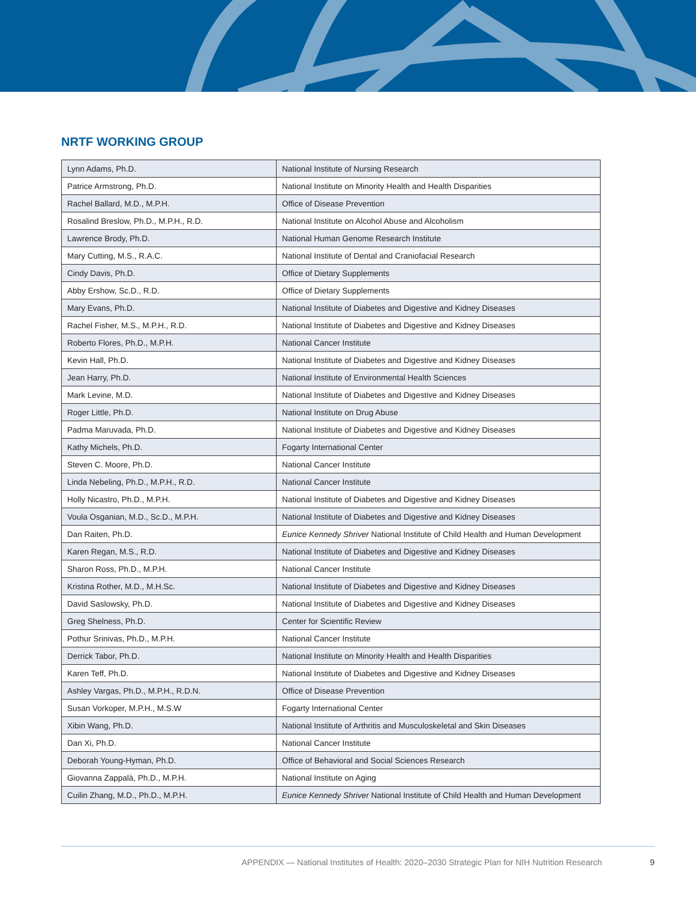NRTF WORKING GROUP
| Lynn Adams, Ph.D. | National Institute of Nursing Research |
| Patrice Armstrong, Ph.D. | National Institute on Minority Health and Health Disparities |
| Rachel Ballard, M.D., M.P.H. | Office of Disease Prevention |
| Rosalind Breslow, Ph.D., M.P.H., R.D. | National Institute on Alcohol Abuse and Alcoholism |
| Lawrence Brody, Ph.D. | National Human Genome Research Institute |
| Mary Cutting, M.S., R.A.C. | National Institute of Dental and Craniofacial Research |
| Cindy Davis, Ph.D. | Office of Dietary Supplements |
| Abby Ershow, Sc.D., R.D. | Office of Dietary Supplements |
| Mary Evans, Ph.D. | National Institute of Diabetes and Digestive and Kidney Diseases |
| Rachel Fisher, M.S., M.P.H., R.D. | National Institute of Diabetes and Digestive and Kidney Diseases |
| Roberto Flores, Ph.D., M.P.H. | National Cancer Institute |
| Kevin Hall, Ph.D. | National Institute of Diabetes and Digestive and Kidney Diseases |
| Jean Harry, Ph.D. | National Institute of Environmental Health Sciences |
| Mark Levine, M.D. | National Institute of Diabetes and Digestive and Kidney Diseases |
| Roger Little, Ph.D. | National Institute on Drug Abuse |
| Padma Maruvada, Ph.D. | National Institute of Diabetes and Digestive and Kidney Diseases |
| Kathy Michels, Ph.D. | Fogarty International Center |
| Steven C. Moore, Ph.D. | National Cancer Institute |
| Linda Nebeling, Ph.D., M.P.H., R.D. | National Cancer Institute |
| Holly Nicastro, Ph.D., M.P.H. | National Institute of Diabetes and Digestive and Kidney Diseases |
| Voula Osganian, M.D., Sc.D., M.P.H. | National Institute of Diabetes and Digestive and Kidney Diseases |
| Dan Raiten, Ph.D. | Eunice Kennedy Shriver National Institute of Child Health and Human Development |
| Karen Regan, M.S., R.D. | National Institute of Diabetes and Digestive and Kidney Diseases |
| Sharon Ross, Ph.D., M.P.H. | National Cancer Institute |
| Kristina Rother, M.D., M.H.Sc. | National Institute of Diabetes and Digestive and Kidney Diseases |
| David Saslowsky, Ph.D. | National Institute of Diabetes and Digestive and Kidney Diseases |
| Greg Shelness, Ph.D. | Center for Scientific Review |
| Pothur Srinivas, Ph.D., M.P.H. | National Cancer Institute |
| Derrick Tabor, Ph.D. | National Institute on Minority Health and Health Disparities |
| Karen Teff, Ph.D. | National Institute of Diabetes and Digestive and Kidney Diseases |
| Ashley Vargas, Ph.D., M.P.H., R.D.N. | Office of Disease Prevention |
| Susan Vorkoper, M.P.H., M.S.W | Fogarty International Center |
| Xibin Wang, Ph.D. | National Institute of Arthritis and Musculoskeletal and Skin Diseases |
| Dan Xi, Ph.D. | National Cancer Institute |
| Deborah Young-Hyman, Ph.D. | Office of Behavioral and Social Sciences Research |
| Giovanna Zappalà, Ph.D., M.P.H. | National Institute on Aging |
| Cuilin Zhang, M.D., Ph.D., M.P.H. | Eunice Kennedy Shriver National Institute of Child Health and Human Development |
APPENDIX — National Institutes of Health: 2020–2030 Strategic Plan for NIH Nutrition Research 9